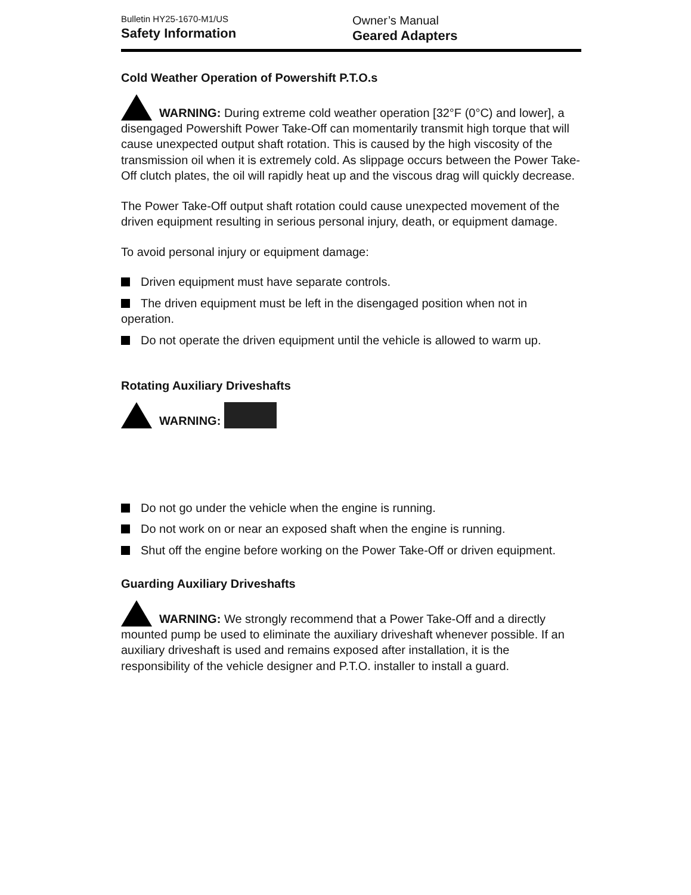Bulletin HY25-1670-M1/US
Safety Information
Owner’s Manual
Geared Adapters
Cold Weather Operation of Powershift P.T.O.s
WARNING: During extreme cold weather operation [32°F (0°C) and lower], a disengaged Powershift Power Take-Off can momentarily transmit high torque that will cause unexpected output shaft rotation. This is caused by the high viscosity of the transmission oil when it is extremely cold. As slippage occurs between the Power Take-Off clutch plates, the oil will rapidly heat up and the viscous drag will quickly decrease.
The Power Take-Off output shaft rotation could cause unexpected movement of the driven equipment resulting in serious personal injury, death, or equipment damage.
To avoid personal injury or equipment damage:
Driven equipment must have separate controls.
The driven equipment must be left in the disengaged position when not in operation.
Do not operate the driven equipment until the vehicle is allowed to warm up.
Rotating Auxiliary Driveshafts
WARNING:
Do not go under the vehicle when the engine is running.
Do not work on or near an exposed shaft when the engine is running.
Shut off the engine before working on the Power Take-Off or driven equipment.
Guarding Auxiliary Driveshafts
WARNING: We strongly recommend that a Power Take-Off and a directly mounted pump be used to eliminate the auxiliary driveshaft whenever possible. If an auxiliary driveshaft is used and remains exposed after installation, it is the responsibility of the vehicle designer and P.T.O. installer to install a guard.